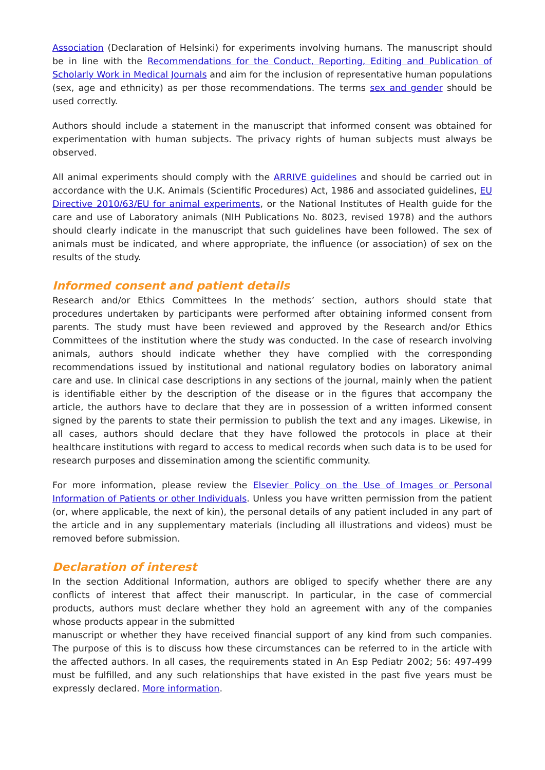Association (Declaration of Helsinki) for experiments involving humans. The manuscript should be in line with the Recommendations for the Conduct, Reporting, Editing and Publication of Scholarly Work in Medical Journals and aim for the inclusion of representative human populations (sex, age and ethnicity) as per those recommendations. The terms sex and gender should be used correctly.
Authors should include a statement in the manuscript that informed consent was obtained for experimentation with human subjects. The privacy rights of human subjects must always be observed.
All animal experiments should comply with the ARRIVE guidelines and should be carried out in accordance with the U.K. Animals (Scientific Procedures) Act, 1986 and associated guidelines, EU Directive 2010/63/EU for animal experiments, or the National Institutes of Health guide for the care and use of Laboratory animals (NIH Publications No. 8023, revised 1978) and the authors should clearly indicate in the manuscript that such guidelines have been followed. The sex of animals must be indicated, and where appropriate, the influence (or association) of sex on the results of the study.
Informed consent and patient details
Research and/or Ethics Committees In the methods’ section, authors should state that procedures undertaken by participants were performed after obtaining informed consent from parents. The study must have been reviewed and approved by the Research and/or Ethics Committees of the institution where the study was conducted. In the case of research involving animals, authors should indicate whether they have complied with the corresponding recommendations issued by institutional and national regulatory bodies on laboratory animal care and use. In clinical case descriptions in any sections of the journal, mainly when the patient is identifiable either by the description of the disease or in the figures that accompany the article, the authors have to declare that they are in possession of a written informed consent signed by the parents to state their permission to publish the text and any images. Likewise, in all cases, authors should declare that they have followed the protocols in place at their healthcare institutions with regard to access to medical records when such data is to be used for research purposes and dissemination among the scientific community.
For more information, please review the Elsevier Policy on the Use of Images or Personal Information of Patients or other Individuals. Unless you have written permission from the patient (or, where applicable, the next of kin), the personal details of any patient included in any part of the article and in any supplementary materials (including all illustrations and videos) must be removed before submission.
Declaration of interest
In the section Additional Information, authors are obliged to specify whether there are any conflicts of interest that affect their manuscript. In particular, in the case of commercial products, authors must declare whether they hold an agreement with any of the companies whose products appear in the submitted
manuscript or whether they have received financial support of any kind from such companies. The purpose of this is to discuss how these circumstances can be referred to in the article with the affected authors. In all cases, the requirements stated in An Esp Pediatr 2002; 56: 497-499 must be fulfilled, and any such relationships that have existed in the past five years must be expressly declared. More information.